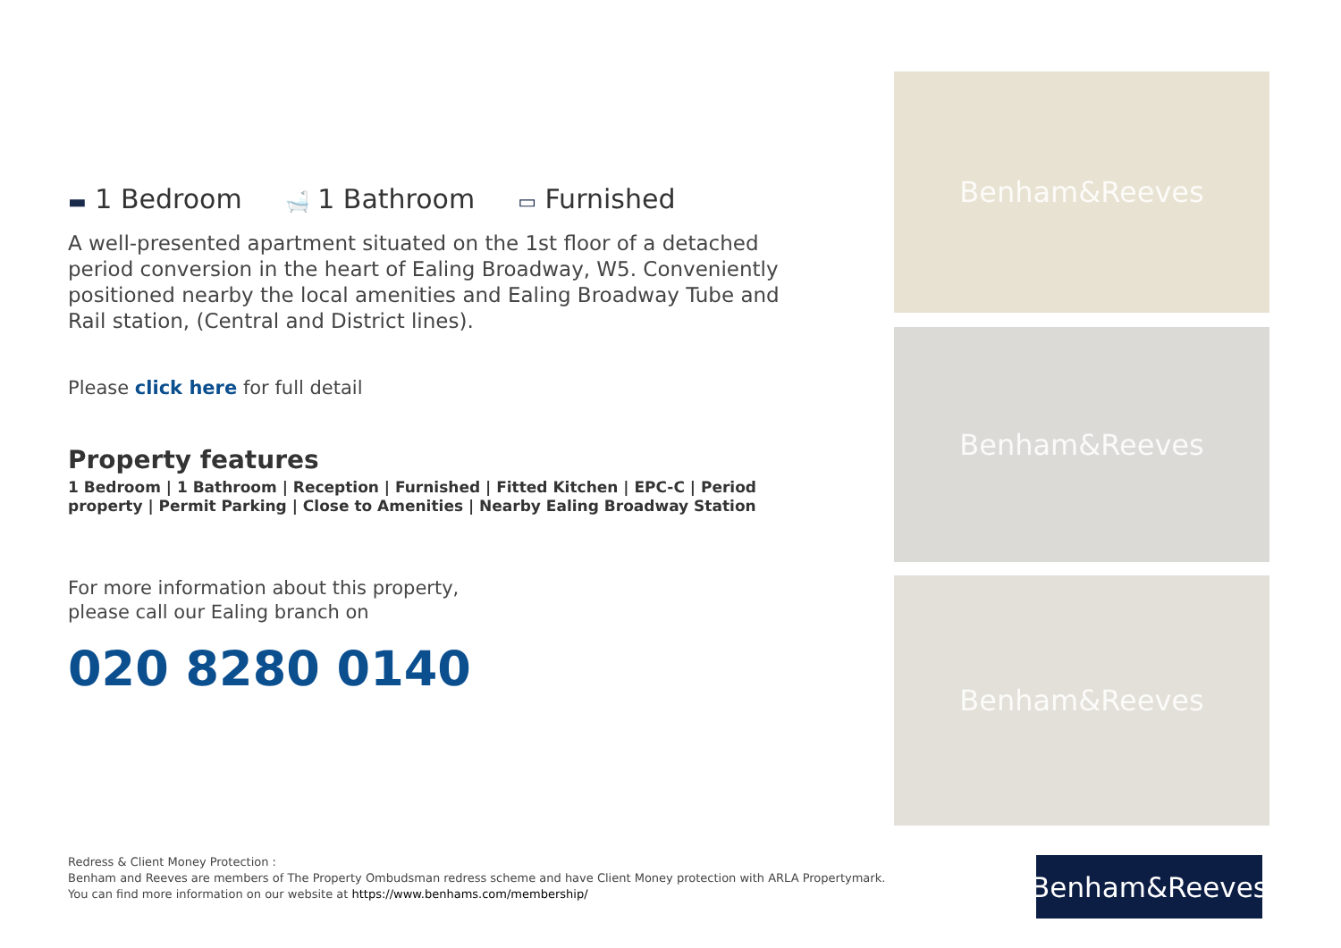▬ 1 Bedroom
🛁 1 Bathroom
▭ Furnished
A well-presented apartment situated on the 1st floor of a detached period conversion in the heart of Ealing Broadway, W5. Conveniently positioned nearby the local amenities and Ealing Broadway Tube and Rail station, (Central and District lines).
Please click here for full detail
Property features
1 Bedroom | 1 Bathroom | Reception | Furnished | Fitted Kitchen | EPC-C | Period property | Permit Parking | Close to Amenities | Nearby Ealing Broadway Station
For more information about this property,
please call our Ealing branch on
020 8280 0140
Benham&Reeves
Benham&Reeves
Benham&Reeves
Redress & Client Money Protection :
Benham and Reeves are members of The Property Ombudsman redress scheme and have Client Money protection with ARLA Propertymark.
You can find more information on our website at https://www.benhams.com/membership/
Benham&Reeves